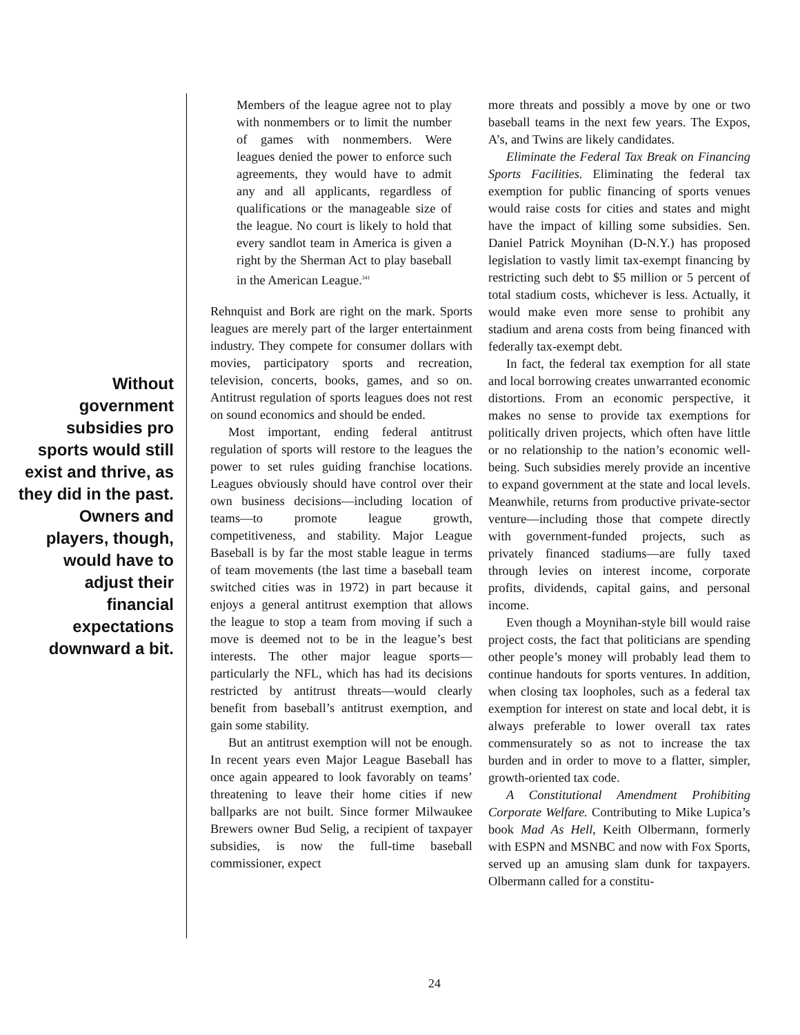Without government subsidies pro sports would still exist and thrive, as they did in the past. Owners and players, though, would have to adjust their financial expectations downward a bit.
Members of the league agree not to play with nonmembers or to limit the number of games with nonmembers. Were leagues denied the power to enforce such agreements, they would have to admit any and all applicants, regardless of qualifications or the manageable size of the league. No court is likely to hold that every sandlot team in America is given a right by the Sherman Act to play baseball in the American League.<sup>341</sup>
Rehnquist and Bork are right on the mark. Sports leagues are merely part of the larger entertainment industry. They compete for consumer dollars with movies, participatory sports and recreation, television, concerts, books, games, and so on. Antitrust regulation of sports leagues does not rest on sound economics and should be ended.
Most important, ending federal antitrust regulation of sports will restore to the leagues the power to set rules guiding franchise locations. Leagues obviously should have control over their own business decisions—including location of teams—to promote league growth, competitiveness, and stability. Major League Baseball is by far the most stable league in terms of team movements (the last time a baseball team switched cities was in 1972) in part because it enjoys a general antitrust exemption that allows the league to stop a team from moving if such a move is deemed not to be in the league’s best interests. The other major league sports—particularly the NFL, which has had its decisions restricted by antitrust threats—would clearly benefit from baseball’s antitrust exemption, and gain some stability.
But an antitrust exemption will not be enough. In recent years even Major League Baseball has once again appeared to look favorably on teams’ threatening to leave their home cities if new ballparks are not built. Since former Milwaukee Brewers owner Bud Selig, a recipient of taxpayer subsidies, is now the full-time baseball commissioner, expect
more threats and possibly a move by one or two baseball teams in the next few years. The Expos, A’s, and Twins are likely candidates.
Eliminate the Federal Tax Break on Financing Sports Facilities. Eliminating the federal tax exemption for public financing of sports venues would raise costs for cities and states and might have the impact of killing some subsidies. Sen. Daniel Patrick Moynihan (D-N.Y.) has proposed legislation to vastly limit tax-exempt financing by restricting such debt to $5 million or 5 percent of total stadium costs, whichever is less. Actually, it would make even more sense to prohibit any stadium and arena costs from being financed with federally tax-exempt debt.
In fact, the federal tax exemption for all state and local borrowing creates unwarranted economic distortions. From an economic perspective, it makes no sense to provide tax exemptions for politically driven projects, which often have little or no relationship to the nation’s economic well-being. Such subsidies merely provide an incentive to expand government at the state and local levels. Meanwhile, returns from productive private-sector venture—including those that compete directly with government-funded projects, such as privately financed stadiums—are fully taxed through levies on interest income, corporate profits, dividends, capital gains, and personal income.
Even though a Moynihan-style bill would raise project costs, the fact that politicians are spending other people’s money will probably lead them to continue handouts for sports ventures. In addition, when closing tax loopholes, such as a federal tax exemption for interest on state and local debt, it is always preferable to lower overall tax rates commensurately so as not to increase the tax burden and in order to move to a flatter, simpler, growth-oriented tax code.
A Constitutional Amendment Prohibiting Corporate Welfare. Contributing to Mike Lupica’s book Mad As Hell, Keith Olbermann, formerly with ESPN and MSNBC and now with Fox Sports, served up an amusing slam dunk for taxpayers. Olbermann called for a constitu-
24